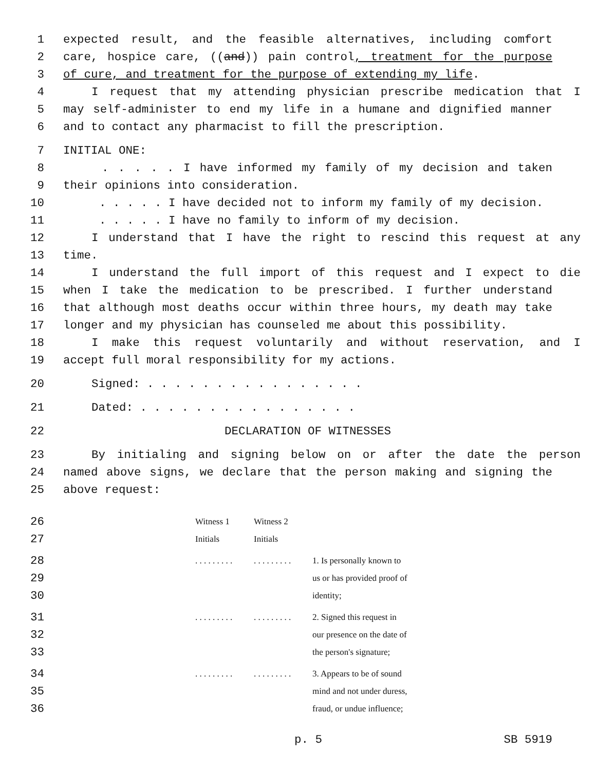1 expected result, and the feasible alternatives, including comfort
2 care, hospice care, ((and)) pain control, treatment for the purpose
3 of cure, and treatment for the purpose of extending my life.
4 I request that my attending physician prescribe medication that I
5 may self-administer to end my life in a humane and dignified manner
6 and to contact any pharmacist to fill the prescription.
7 INITIAL ONE:
8. . . . . I have informed my family of my decision and taken
9 their opinions into consideration.
10. . . . . I have decided not to inform my family of my decision.
11. . . . . I have no family to inform of my decision.
12 I understand that I have the right to rescind this request at any
13 time.
14 I understand the full import of this request and I expect to die
15 when I take the medication to be prescribed. I further understand
16 that although most deaths occur within three hours, my death may take
17 longer and my physician has counseled me about this possibility.
18 I make this request voluntarily and without reservation, and I
19 accept full moral responsibility for my actions.
20 Signed: . . . . . . . . . . . . . . . .
21 Dated: . . . . . . . . . . . . . . . .
22 DECLARATION OF WITNESSES
23 By initialing and signing below on or after the date the person
24 named above signs, we declare that the person making and signing the
25 above request:
| 26 27 | | Witness 1 Initials | Witness 2 Initials | |
| 28 29 30 | | . . . . . . . . . | . . . . . . . . . | 1. Is personally known to us or has provided proof of identity; |
| 31 32 33 | | . . . . . . . . . | . . . . . . . . . | 2. Signed this request in our presence on the date of the person's signature; |
| 34 35 36 | | . . . . . . . . . | . . . . . . . . . | 3. Appears to be of sound mind and not under duress, fraud, or undue influence; |
p. 5 SB 5919